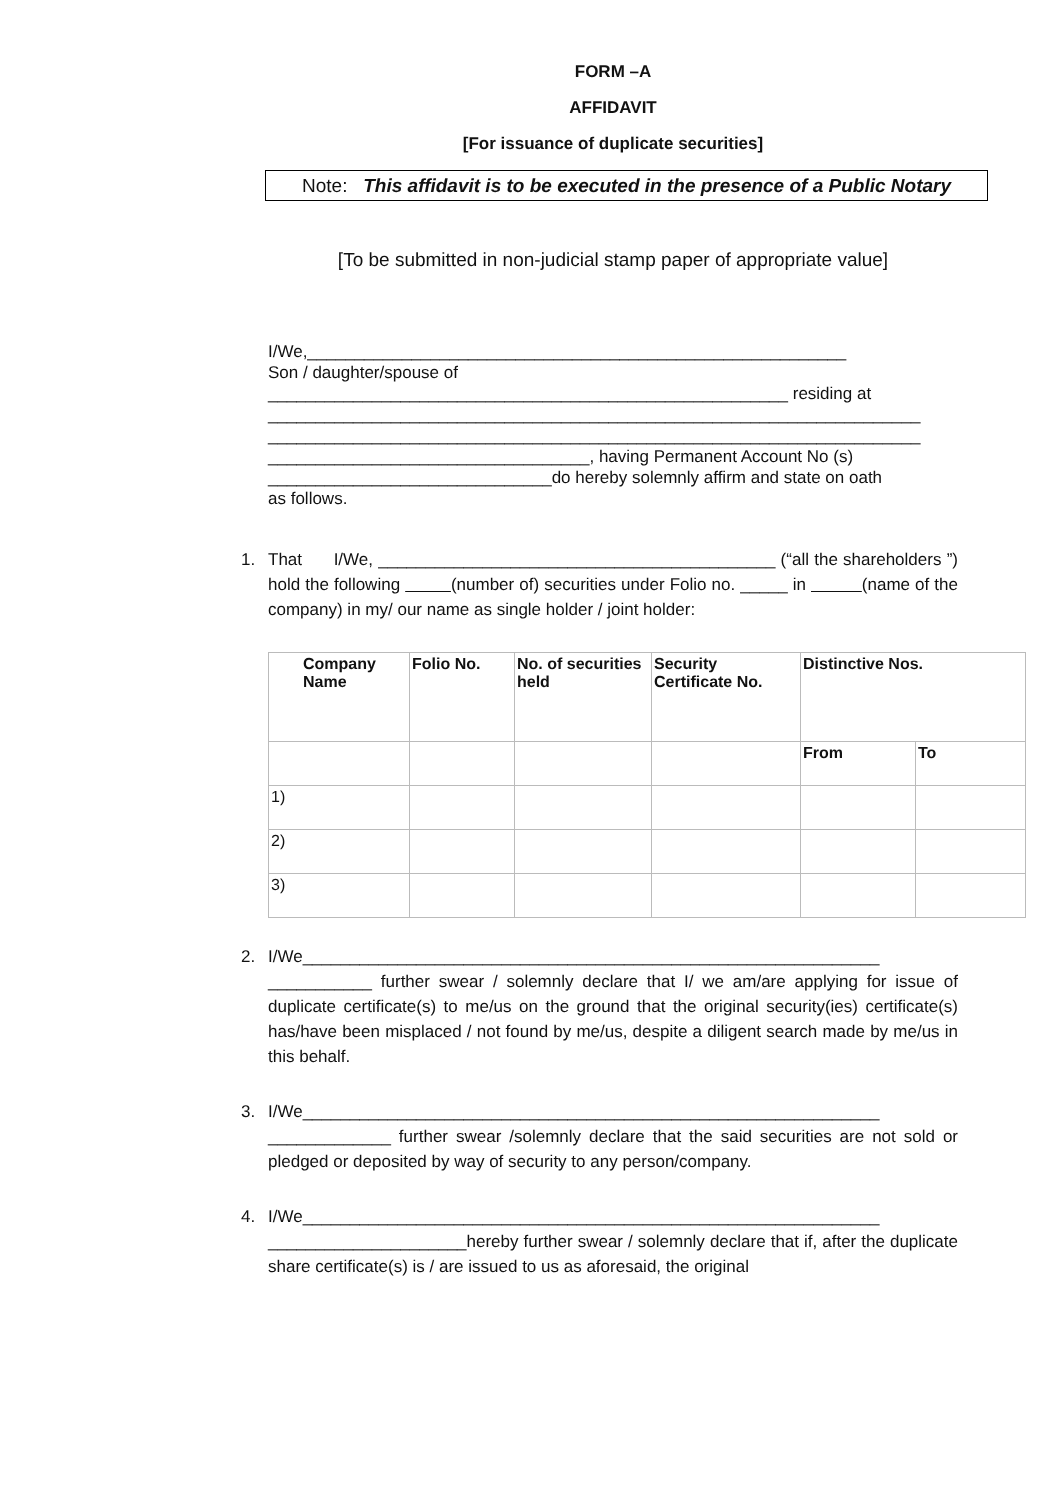FORM –A
AFFIDAVIT
[For issuance of duplicate securities]
Note: This affidavit is to be executed in the presence of a Public Notary
[To be submitted in non-judicial stamp paper of appropriate value]
I/We,_________________________________________________________
Son / daughter/spouse of
_______________________________________________________ residing at
_____________________________________________________________________
_____________________________________________________________________
__________________________________, having Permanent Account No (s)
______________________________do hereby solemnly affirm and state on oath
as follows.
1. That I/We, __________________________________________ (“all the shareholders ”) hold the following (number of) securities under Folio no. _____ in (name of the company) in my/ our name as single holder / joint holder:
| Company Name | Folio No. | No. of securities held | Security Certificate No. | Distinctive Nos. | |
| --- | --- | --- | --- | --- | --- |
| | | | | From | To |
| 1) | | | | | |
| 2) | | | | | |
| 3) | | | | | |
2. I/We_____________________________________________________________ ___________ further swear / solemnly declare that I/ we am/are applying for issue of duplicate certificate(s) to me/us on the ground that the original security(ies) certificate(s) has/have been misplaced / not found by me/us, despite a diligent search made by me/us in this behalf.
3. I/We_____________________________________________________________ _____________ further swear /solemnly declare that the said securities are not sold or pledged or deposited by way of security to any person/company.
4. I/We_____________________________________________________________ _____________________hereby further swear / solemnly declare that if, after the duplicate share certificate(s) is / are issued to us as aforesaid, the original